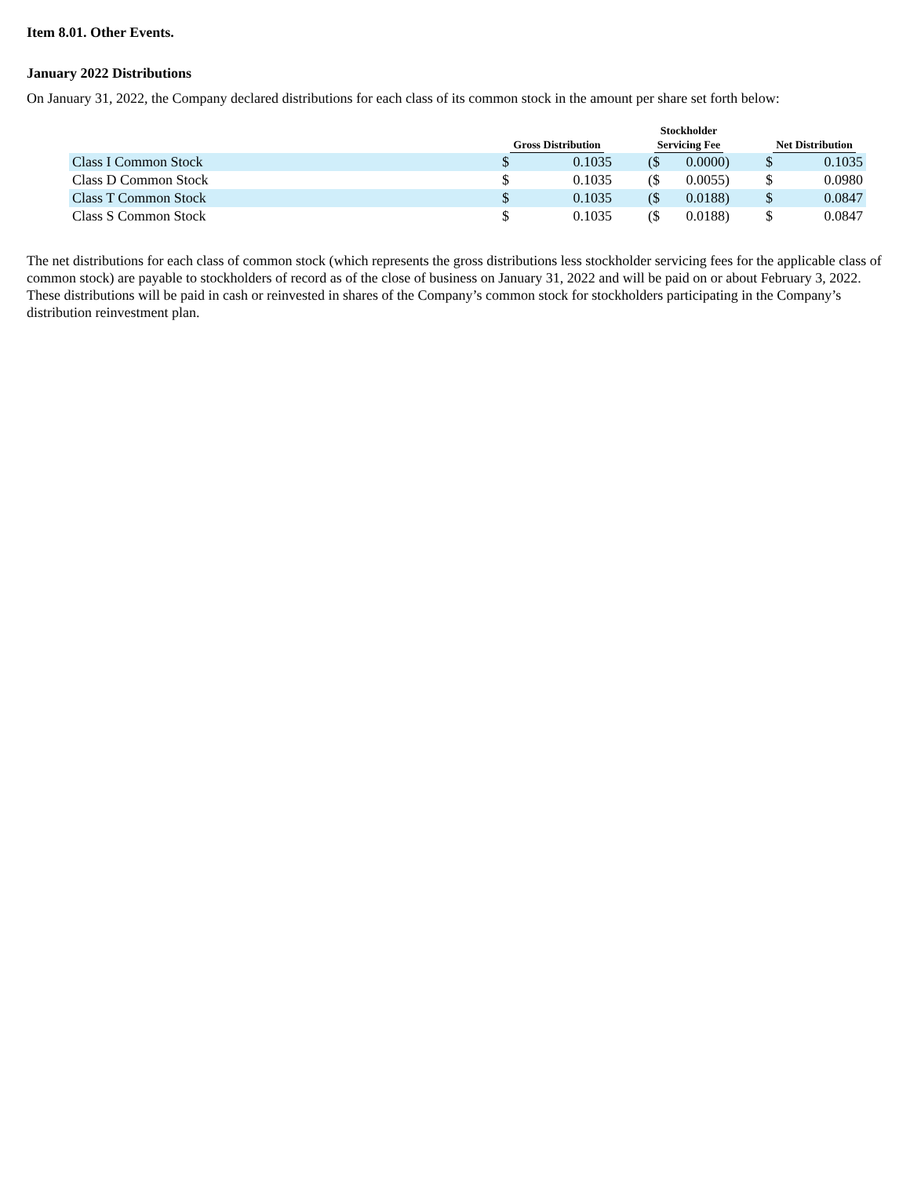Item 8.01. Other Events.
January 2022 Distributions
On January 31, 2022, the Company declared distributions for each class of its common stock in the amount per share set forth below:
| | Gross Distribution | | | Stockholder Servicing Fee | | | Net Distribution | |
| --- | --- | --- | --- | --- | --- | --- | --- | --- |
| Class I Common Stock | $ | 0.1035 | | ($ | 0.0000) | | $ | 0.1035 |
| Class D Common Stock | $ | 0.1035 | | ($ | 0.0055) | | $ | 0.0980 |
| Class T Common Stock | $ | 0.1035 | | ($ | 0.0188) | | $ | 0.0847 |
| Class S Common Stock | $ | 0.1035 | | ($ | 0.0188) | | $ | 0.0847 |
The net distributions for each class of common stock (which represents the gross distributions less stockholder servicing fees for the applicable class of common stock) are payable to stockholders of record as of the close of business on January 31, 2022 and will be paid on or about February 3, 2022. These distributions will be paid in cash or reinvested in shares of the Company’s common stock for stockholders participating in the Company’s distribution reinvestment plan.